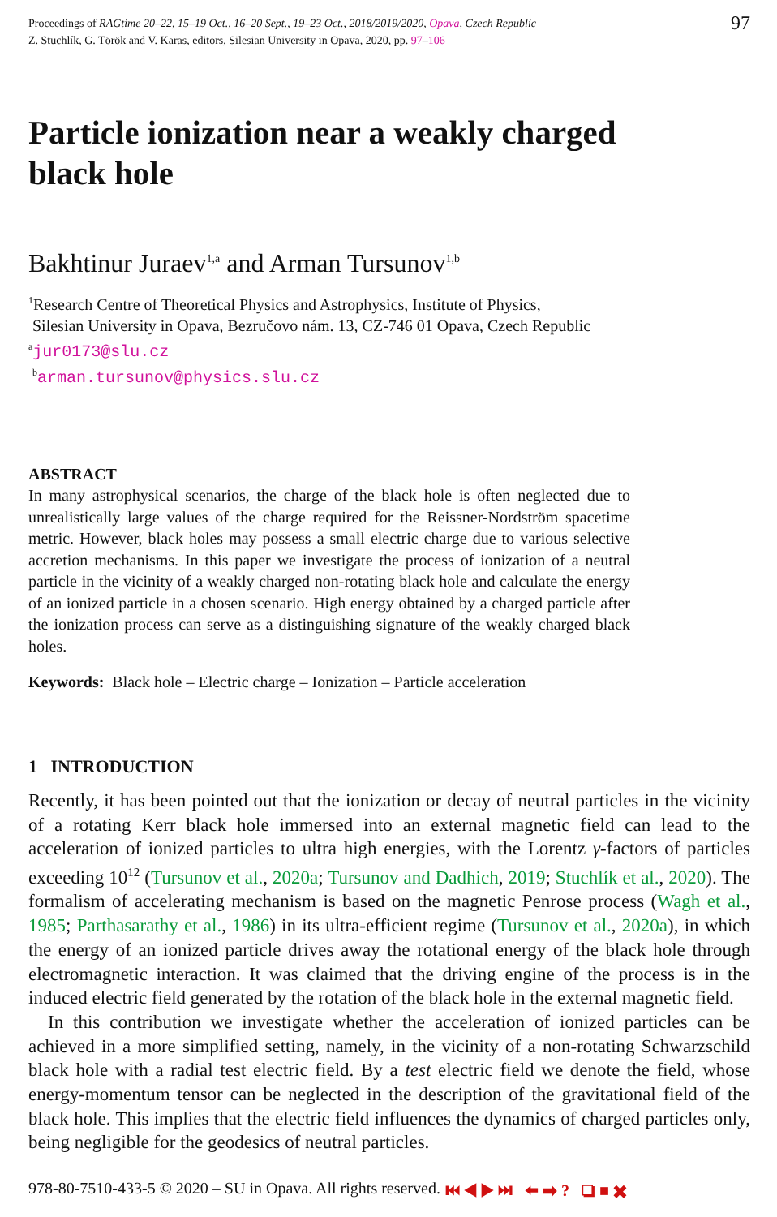Proceedings of RAGtime 20–22, 15–19 Oct., 16–20 Sept., 19–23 Oct., 2018/2019/2020, Opava, Czech Republic
Z. Stuchlík, G. Török and V. Karas, editors, Silesian University in Opava, 2020, pp. 97–106
97
Particle ionization near a weakly charged
black hole
Bakhtinur Juraev<sup>1,a</sup> and Arman Tursunov<sup>1,b</sup>
<sup>1</sup> Research Centre of Theoretical Physics and Astrophysics, Institute of Physics,
Silesian University in Opava, Bezručovo nám. 13, CZ-746 01 Opava, Czech Republic
<sup>a</sup> jur0173@slu.cz
<sup>b</sup> arman.tursunov@physics.slu.cz
ABSTRACT
In many astrophysical scenarios, the charge of the black hole is often neglected due to unrealistically large values of the charge required for the Reissner-Nordström spacetime metric. However, black holes may possess a small electric charge due to various selective accretion mechanisms. In this paper we investigate the process of ionization of a neutral particle in the vicinity of a weakly charged non-rotating black hole and calculate the energy of an ionized particle in a chosen scenario. High energy obtained by a charged particle after the ionization process can serve as a distinguishing signature of the weakly charged black holes.
Keywords: Black hole – Electric charge – Ionization – Particle acceleration
1 INTRODUCTION
Recently, it has been pointed out that the ionization or decay of neutral particles in the vicinity of a rotating Kerr black hole immersed into an external magnetic field can lead to the acceleration of ionized particles to ultra high energies, with the Lorentz γ-factors of particles exceeding 10<sup>12</sup> (Tursunov et al., 2020a; Tursunov and Dadhich, 2019; Stuchlík et al., 2020). The formalism of accelerating mechanism is based on the magnetic Penrose process (Wagh et al., 1985; Parthasarathy et al., 1986) in its ultra-efficient regime (Tursunov et al., 2020a), in which the energy of an ionized particle drives away the rotational energy of the black hole through electromagnetic interaction. It was claimed that the driving engine of the process is in the induced electric field generated by the rotation of the black hole in the external magnetic field.
In this contribution we investigate whether the acceleration of ionized particles can be achieved in a more simplified setting, namely, in the vicinity of a non-rotating Schwarzschild black hole with a radial test electric field. By a test electric field we denote the field, whose energy-momentum tensor can be neglected in the description of the gravitational field of the black hole. This implies that the electric field influences the dynamics of charged particles only, being negligible for the geodesics of neutral particles.
978-80-7510-433-5 © 2020 – SU in Opava. All rights reserved. ⏮ ◀ ▶ ⏭ ⬅ ➡ ? ❏ ■ ✖